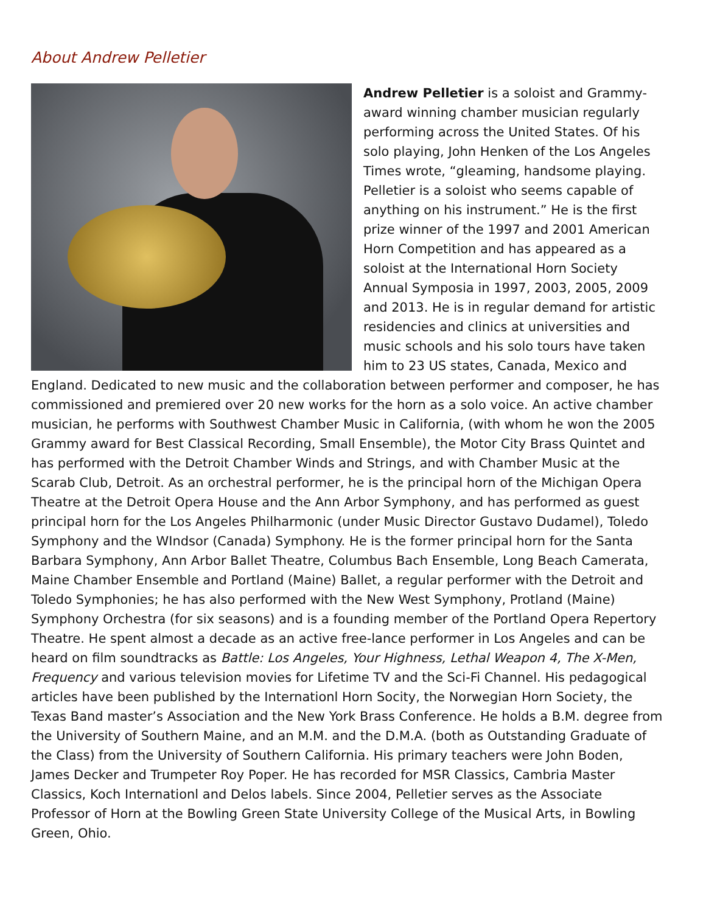About Andrew Pelletier
Andrew Pelletier is a soloist and Grammy-award winning chamber musician regularly performing across the United States. Of his solo playing, John Henken of the Los Angeles Times wrote, “gleaming, handsome playing. Pelletier is a soloist who seems capable of anything on his instrument.” He is the first prize winner of the 1997 and 2001 American Horn Competition and has appeared as a soloist at the International Horn Society Annual Symposia in 1997, 2003, 2005, 2009 and 2013. He is in regular demand for artistic residencies and clinics at universities and music schools and his solo tours have taken him to 23 US states, Canada, Mexico and England. Dedicated to new music and the collaboration between performer and composer, he has commissioned and premiered over 20 new works for the horn as a solo voice. An active chamber musician, he performs with Southwest Chamber Music in California, (with whom he won the 2005 Grammy award for Best Classical Recording, Small Ensemble), the Motor City Brass Quintet and has performed with the Detroit Chamber Winds and Strings, and with Chamber Music at the Scarab Club, Detroit. As an orchestral performer, he is the principal horn of the Michigan Opera Theatre at the Detroit Opera House and the Ann Arbor Symphony, and has performed as guest principal horn for the Los Angeles Philharmonic (under Music Director Gustavo Dudamel), Toledo Symphony and the WIndsor (Canada) Symphony. He is the former principal horn for the Santa Barbara Symphony, Ann Arbor Ballet Theatre, Columbus Bach Ensemble, Long Beach Camerata, Maine Chamber Ensemble and Portland (Maine) Ballet, a regular performer with the Detroit and Toledo Symphonies; he has also performed with the New West Symphony, Protland (Maine) Symphony Orchestra (for six seasons) and is a founding member of the Portland Opera Repertory Theatre. He spent almost a decade as an active free-lance performer in Los Angeles and can be heard on film soundtracks as Battle: Los Angeles, Your Highness, Lethal Weapon 4, The X-Men, Frequency and various television movies for Lifetime TV and the Sci-Fi Channel. His pedagogical articles have been published by the Internationl Horn Socity, the Norwegian Horn Society, the Texas Band master’s Association and the New York Brass Conference. He holds a B.M. degree from the University of Southern Maine, and an M.M. and the D.M.A. (both as Outstanding Graduate of the Class) from the University of Southern California. His primary teachers were John Boden, James Decker and Trumpeter Roy Poper. He has recorded for MSR Classics, Cambria Master Classics, Koch Internationl and Delos labels. Since 2004, Pelletier serves as the Associate Professor of Horn at the Bowling Green State University College of the Musical Arts, in Bowling Green, Ohio.